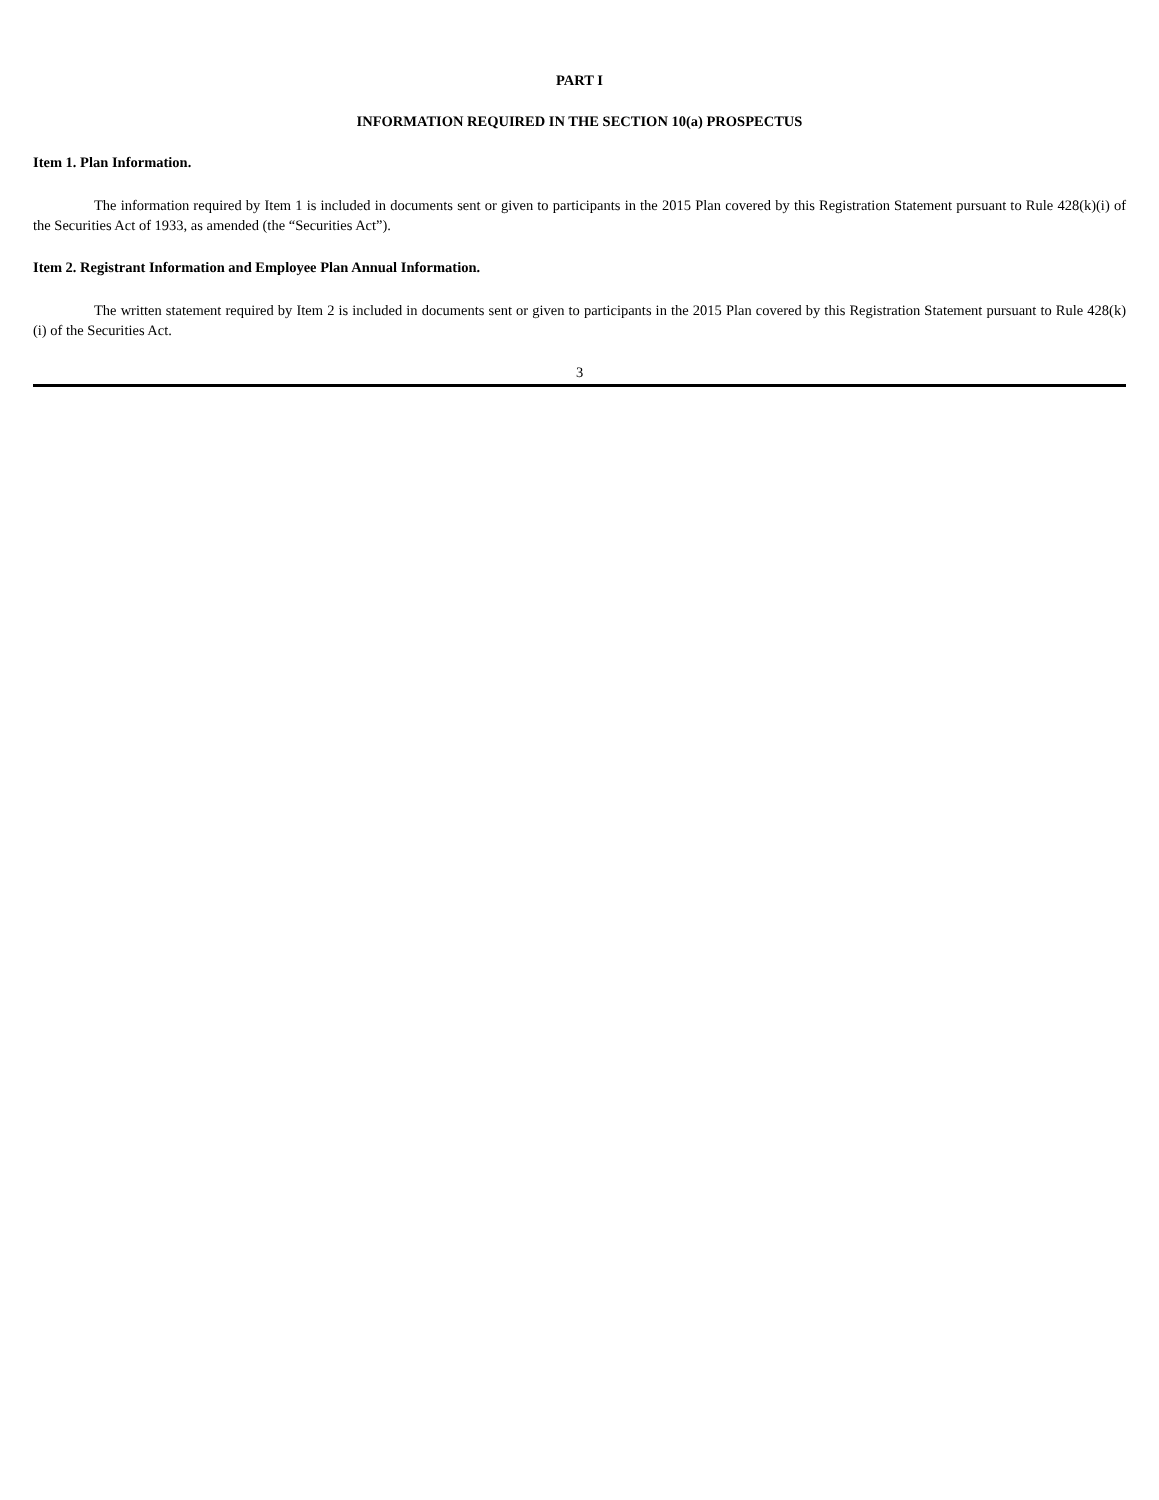PART I
INFORMATION REQUIRED IN THE SECTION 10(a) PROSPECTUS
Item 1. Plan Information.
The information required by Item 1 is included in documents sent or given to participants in the 2015 Plan covered by this Registration Statement pursuant to Rule 428(k)(i) of the Securities Act of 1933, as amended (the “Securities Act”).
Item 2. Registrant Information and Employee Plan Annual Information.
The written statement required by Item 2 is included in documents sent or given to participants in the 2015 Plan covered by this Registration Statement pursuant to Rule 428(k)(i) of the Securities Act.
3